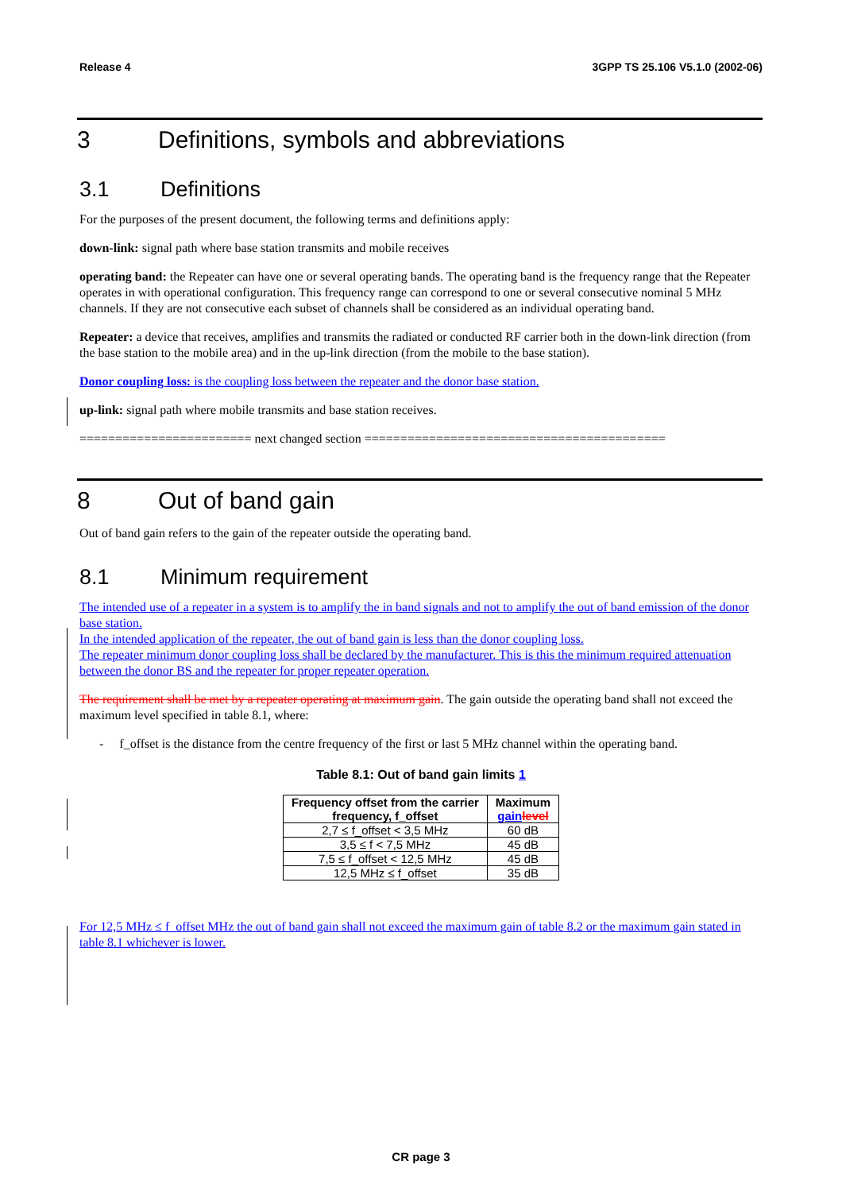Release 4 3GPP TS 25.106 V5.1.0 (2002-06)
3 Definitions, symbols and abbreviations
3.1 Definitions
For the purposes of the present document, the following terms and definitions apply:
down-link: signal path where base station transmits and mobile receives
operating band: the Repeater can have one or several operating bands. The operating band is the frequency range that the Repeater operates in with operational configuration. This frequency range can correspond to one or several consecutive nominal 5 MHz channels. If they are not consecutive each subset of channels shall be considered as an individual operating band.
Repeater: a device that receives, amplifies and transmits the radiated or conducted RF carrier both in the down-link direction (from the base station to the mobile area) and in the up-link direction (from the mobile to the base station).
Donor coupling loss: is the coupling loss between the repeater and the donor base station.
up-link: signal path where mobile transmits and base station receives.
======================== next changed section ==========================================
8 Out of band gain
Out of band gain refers to the gain of the repeater outside the operating band.
8.1 Minimum requirement
The intended use of a repeater in a system is to amplify the in band signals and not to amplify the out of band emission of the donor base station.
In the intended application of the repeater, the out of band gain is less than the donor coupling loss.
The repeater minimum donor coupling loss shall be declared by the manufacturer. This is this the minimum required attenuation between the donor BS and the repeater for proper repeater operation.
The requirement shall be met by a repeater operating at maximum gain. The gain outside the operating band shall not exceed the maximum level specified in table 8.1, where:
- f_offset is the distance from the centre frequency of the first or last 5 MHz channel within the operating band.
Table 8.1: Out of band gain limits 1
| Frequency offset from the carrier frequency, f_offset | Maximum gain level |
| --- | --- |
| 2,7 ≤ f_offset < 3,5 MHz | 60 dB |
| 3,5 ≤ f < 7,5 MHz | 45 dB |
| 7,5 ≤ f_offset < 12,5 MHz | 45 dB |
| 12,5 MHz ≤ f_offset | 35 dB |
For 12,5 MHz ≤ f_offset MHz the out of band gain shall not exceed the maximum gain of table 8.2 or the maximum gain stated in table 8.1 whichever is lower.
CR page 3